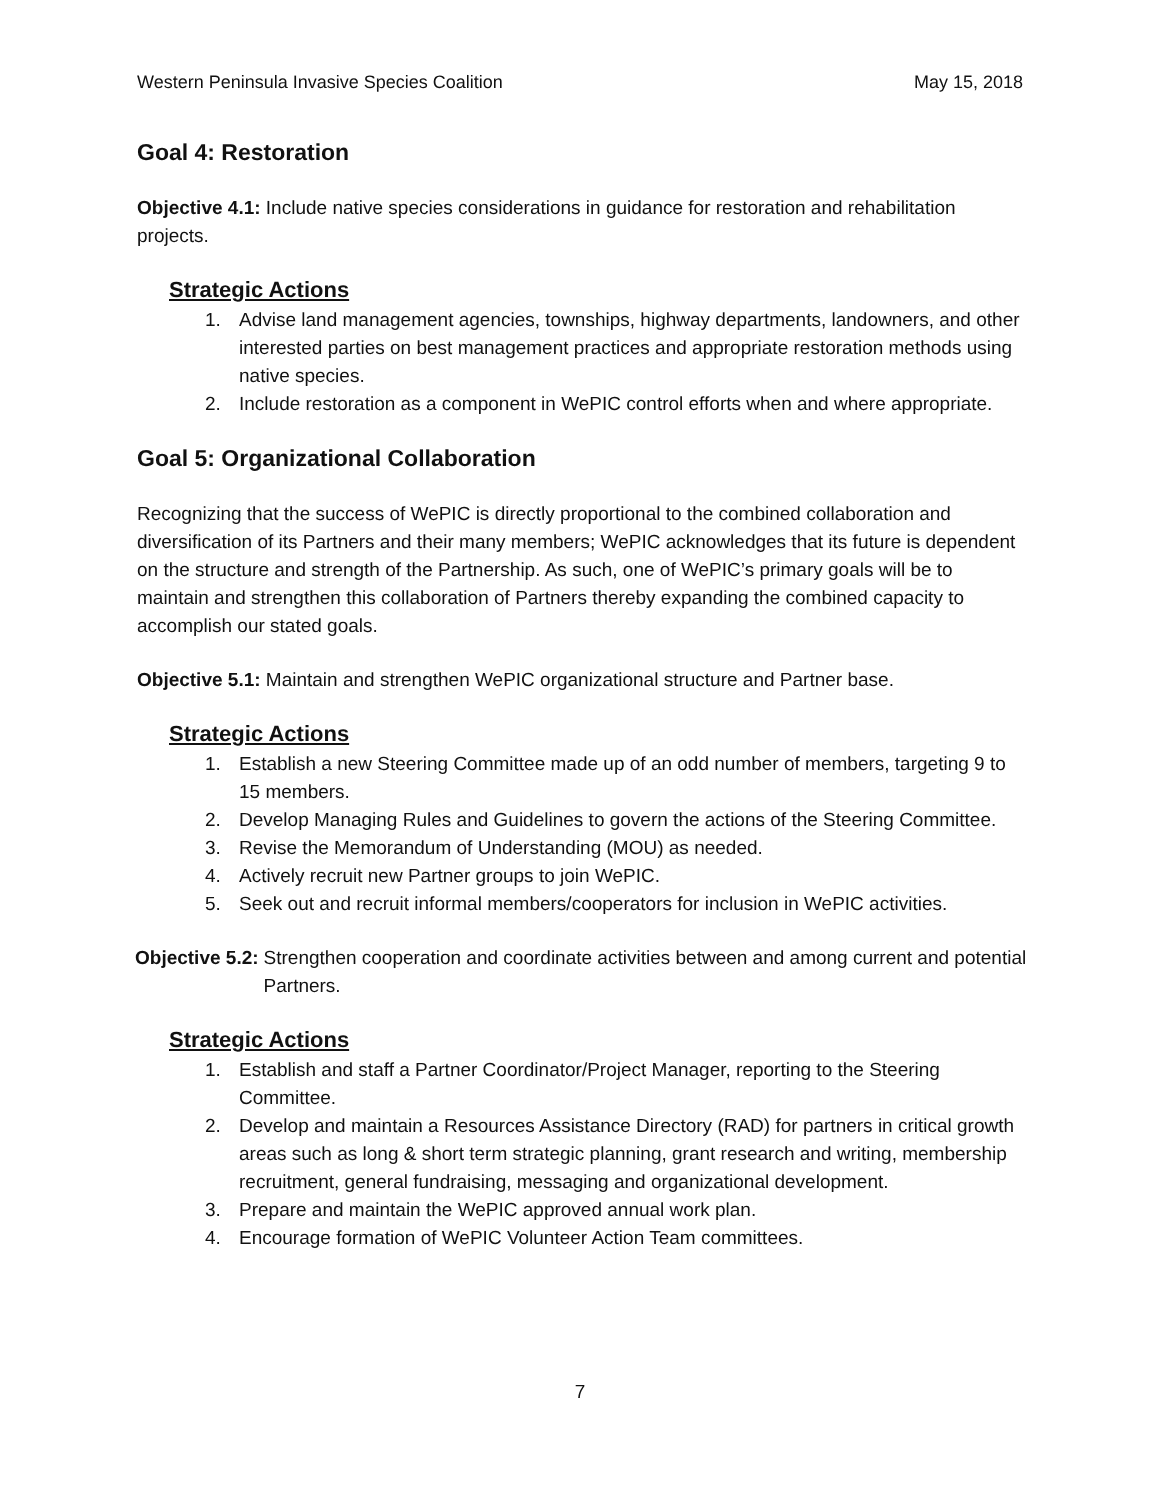Western Peninsula Invasive Species Coalition May 15, 2018
Goal 4: Restoration
Objective 4.1: Include native species considerations in guidance for restoration and rehabilitation projects.
Strategic Actions
1. Advise land management agencies, townships, highway departments, landowners, and other interested parties on best management practices and appropriate restoration methods using native species.
2. Include restoration as a component in WePIC control efforts when and where appropriate.
Goal 5: Organizational Collaboration
Recognizing that the success of WePIC is directly proportional to the combined collaboration and diversification of its Partners and their many members; WePIC acknowledges that its future is dependent on the structure and strength of the Partnership. As such, one of WePIC’s primary goals will be to maintain and strengthen this collaboration of Partners thereby expanding the combined capacity to accomplish our stated goals.
Objective 5.1: Maintain and strengthen WePIC organizational structure and Partner base.
Strategic Actions
1. Establish a new Steering Committee made up of an odd number of members, targeting 9 to 15 members.
2. Develop Managing Rules and Guidelines to govern the actions of the Steering Committee.
3. Revise the Memorandum of Understanding (MOU) as needed.
4. Actively recruit new Partner groups to join WePIC.
5. Seek out and recruit informal members/cooperators for inclusion in WePIC activities.
Objective 5.2: Strengthen cooperation and coordinate activities between and among current and potential Partners.
Strategic Actions
1. Establish and staff a Partner Coordinator/Project Manager, reporting to the Steering Committee.
2. Develop and maintain a Resources Assistance Directory (RAD) for partners in critical growth areas such as long & short term strategic planning, grant research and writing, membership recruitment, general fundraising, messaging and organizational development.
3. Prepare and maintain the WePIC approved annual work plan.
4. Encourage formation of WePIC Volunteer Action Team committees.
7